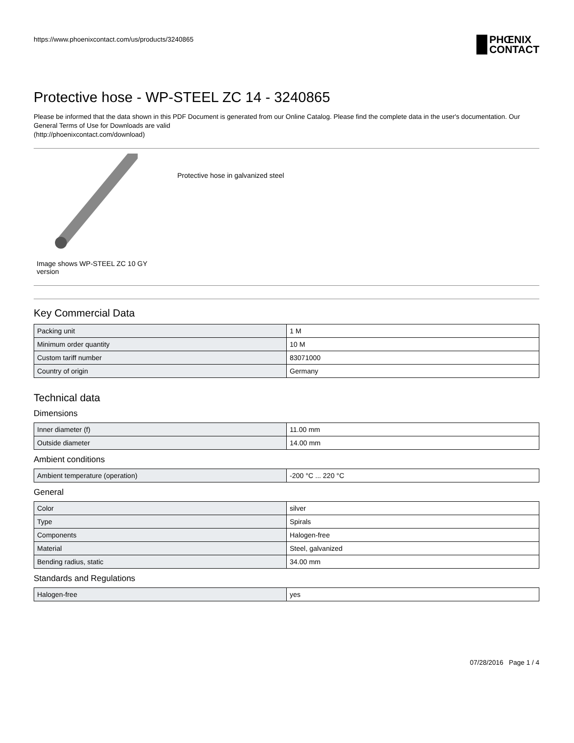https://www.phoenixcontact.com/us/products/3240865
PHŒNIX
CONTACT
Protective hose - WP-STEEL ZC 14 - 3240865
Please be informed that the data shown in this PDF Document is generated from our Online Catalog. Please find the complete data in the user's documentation. Our General Terms of Use for Downloads are valid
(http://phoenixcontact.com/download)
Image shows WP-STEEL ZC 10 GY version
Protective hose in galvanized steel
Key Commercial Data
| Packing unit | 1 M |
| Minimum order quantity | 10 M |
| Custom tariff number | 83071000 |
| Country of origin | Germany |
Technical data
Dimensions
| Inner diameter (f) | 11.00 mm |
| Outside diameter | 14.00 mm |
Ambient conditions
| Ambient temperature (operation) | -200 °C ... 220 °C |
General
| Color | silver |
| Type | Spirals |
| Components | Halogen-free |
| Material | Steel, galvanized |
| Bending radius, static | 34.00 mm |
Standards and Regulations
| Halogen-free | yes |
07/28/2016 Page 1 / 4